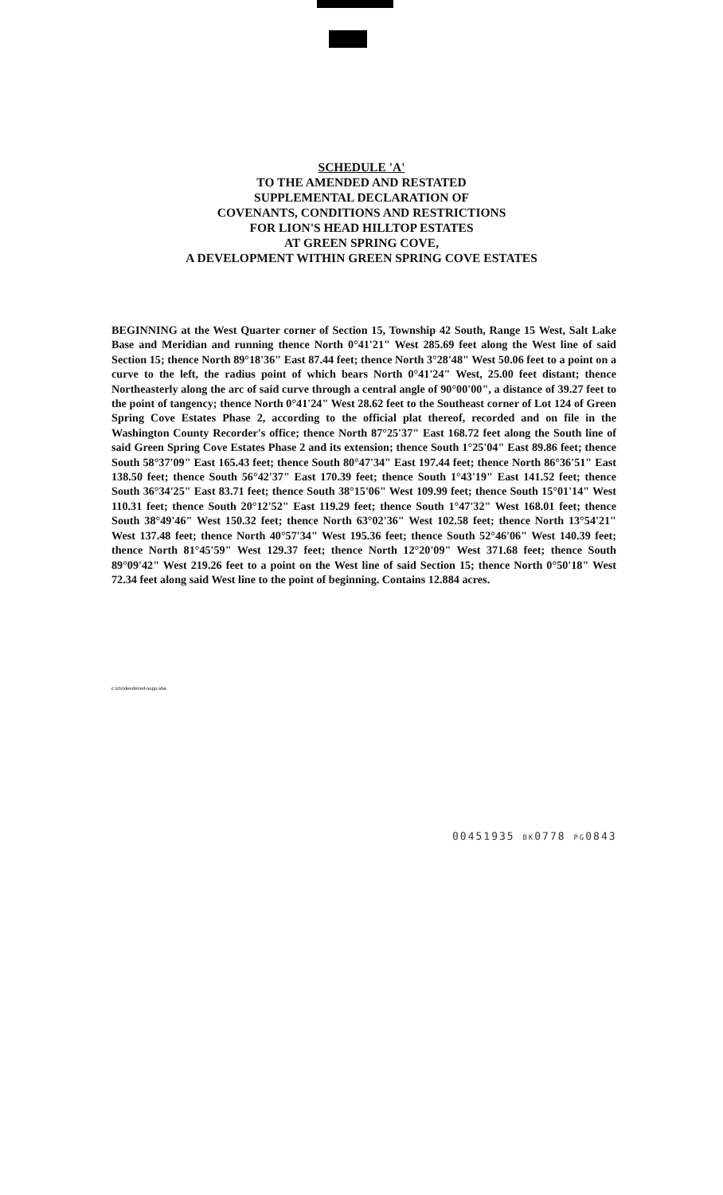SCHEDULE 'A'
TO THE AMENDED AND RESTATED
SUPPLEMENTAL DECLARATION OF
COVENANTS, CONDITIONS AND RESTRICTIONS
FOR LION'S HEAD HILLTOP ESTATES
AT GREEN SPRING COVE,
A DEVELOPMENT WITHIN GREEN SPRING COVE ESTATES
BEGINNING at the West Quarter corner of Section 15, Township 42 South, Range 15 West, Salt Lake Base and Meridian and running thence North 0°41'21" West 285.69 feet along the West line of said Section 15; thence North 89°18'36" East 87.44 feet; thence North 3°28'48" West 50.06 feet to a point on a curve to the left, the radius point of which bears North 0°41'24" West, 25.00 feet distant; thence Northeasterly along the arc of said curve through a central angle of 90°00'00", a distance of 39.27 feet to the point of tangency; thence North 0°41'24" West 28.62 feet to the Southeast corner of Lot 124 of Green Spring Cove Estates Phase 2, according to the official plat thereof, recorded and on file in the Washington County Recorder's office; thence North 87°25'37" East 168.72 feet along the South line of said Green Spring Cove Estates Phase 2 and its extension; thence South 1°25'04" East 89.86 feet; thence South 58°37'09" East 165.43 feet; thence South 80°47'34" East 197.44 feet; thence North 86°36'51" East 138.50 feet; thence South 56°42'37" East 170.39 feet; thence South 1°43'19" East 141.52 feet; thence South 36°34'25" East 83.71 feet; thence South 38°15'06" West 109.99 feet; thence South 15°01'14" West 110.31 feet; thence South 20°12'52" East 119.29 feet; thence South 1°47'32" West 168.01 feet; thence South 38°49'46" West 150.32 feet; thence North 63°02'36" West 102.58 feet; thence North 13°54'21" West 137.48 feet; thence North 40°57'34" West 195.36 feet; thence South 52°46'06" West 140.39 feet; thence North 81°45'59" West 129.37 feet; thence North 12°20'09" West 371.68 feet; thence South 89°09'42" West 219.26 feet to a point on the West line of said Section 15; thence North 0°50'18" West 72.34 feet along said West line to the point of beginning. Contains 12.884 acres.
c:\ctv\deeds\red-supp.sha
00451935 BK0778 PG0843